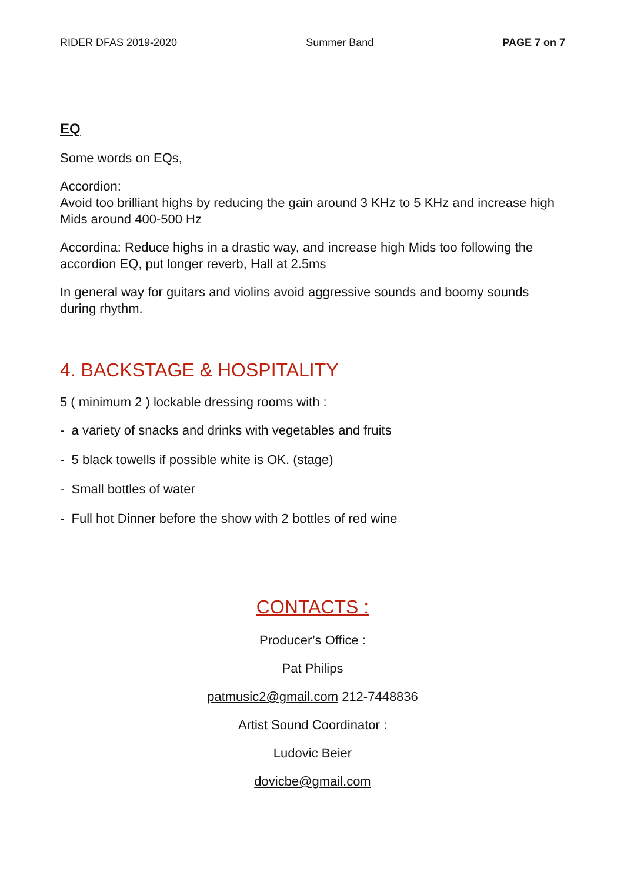RIDER DFAS 2019-2020 Summer Band PAGE 7 on 7
EQ
Some words on EQs,
Accordion:
Avoid too brilliant highs by reducing the gain around 3 KHz to 5 KHz and increase high Mids around 400-500 Hz
Accordina: Reduce highs in a drastic way, and increase high Mids too following the accordion EQ, put longer reverb, Hall at 2.5ms
In general way for guitars and violins avoid aggressive sounds and boomy sounds during rhythm.
4. BACKSTAGE & HOSPITALITY
5 ( minimum 2 ) lockable dressing rooms with :
- a variety of snacks and drinks with vegetables and fruits
- 5 black towells if possible white is OK. (stage)
- Small bottles of water
- Full hot Dinner before the show with 2 bottles of red wine
CONTACTS :
Producer’s Office :
Pat Philips
patmusic2@gmail.com 212-7448836
Artist Sound Coordinator :
Ludovic Beier
dovicbe@gmail.com